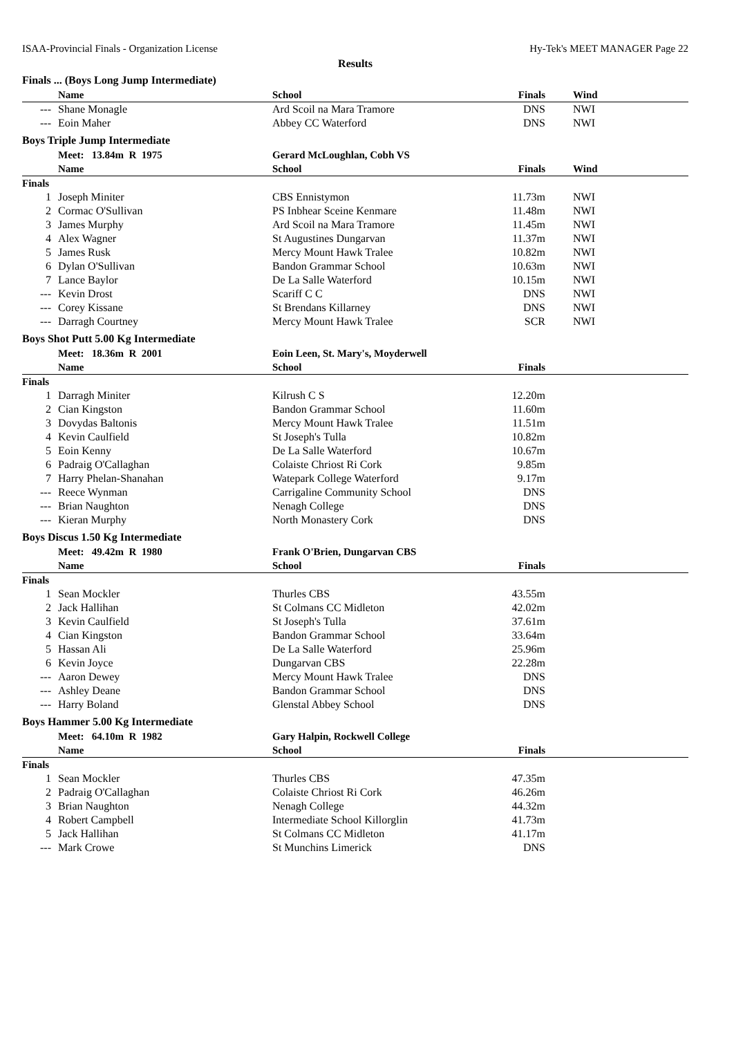ISAA-Provincial Finals - Organization License Hy-Tek's MEET MANAGER Page 22
Results
Finals ... (Boys Long Jump Intermediate)
| | Name | School | Finals | Wind |
| --- | --- | --- | --- | --- |
| --- | Shane Monagle | Ard Scoil na Mara Tramore | DNS | NWI |
| --- | Eoin Maher | Abbey CC Waterford | DNS | NWI |
Boys Triple Jump Intermediate
| | Meet: 13.84m R 1975 | Gerard McLoughlan, Cobh VS | | |
| --- | --- | --- | --- | --- |
| | Name | School | Finals | Wind |
| Finals | | | | |
| 1 | Joseph Miniter | CBS Ennistymon | 11.73m | NWI |
| 2 | Cormac O'Sullivan | PS Inbhear Sceine Kenmare | 11.48m | NWI |
| 3 | James Murphy | Ard Scoil na Mara Tramore | 11.45m | NWI |
| 4 | Alex Wagner | St Augustines Dungarvan | 11.37m | NWI |
| 5 | James Rusk | Mercy Mount Hawk Tralee | 10.82m | NWI |
| 6 | Dylan O'Sullivan | Bandon Grammar School | 10.63m | NWI |
| 7 | Lance Baylor | De La Salle Waterford | 10.15m | NWI |
| --- | Kevin Drost | Scariff C C | DNS | NWI |
| --- | Corey Kissane | St Brendans Killarney | DNS | NWI |
| --- | Darragh Courtney | Mercy Mount Hawk Tralee | SCR | NWI |
Boys Shot Putt 5.00 Kg Intermediate
| | Meet: 18.36m R 2001 | Eoin Leen, St. Mary's, Moyderwell | | |
| --- | --- | --- | --- | --- |
| | Name | School | Finals | |
| Finals | | | | |
| 1 | Darragh Miniter | Kilrush C S | 12.20m | |
| 2 | Cian Kingston | Bandon Grammar School | 11.60m | |
| 3 | Dovydas Baltonis | Mercy Mount Hawk Tralee | 11.51m | |
| 4 | Kevin Caulfield | St Joseph's Tulla | 10.82m | |
| 5 | Eoin Kenny | De La Salle Waterford | 10.67m | |
| 6 | Padraig O'Callaghan | Colaiste Chriost Ri Cork | 9.85m | |
| 7 | Harry Phelan-Shanahan | Watepark College Waterford | 9.17m | |
| --- | Reece Wynman | Carrigaline Community School | DNS | |
| --- | Brian Naughton | Nenagh College | DNS | |
| --- | Kieran Murphy | North Monastery Cork | DNS | |
Boys Discus 1.50 Kg Intermediate
| | Meet: 49.42m R 1980 | Frank O'Brien, Dungarvan CBS | | |
| --- | --- | --- | --- | --- |
| | Name | School | Finals | |
| Finals | | | | |
| 1 | Sean Mockler | Thurles CBS | 43.55m | |
| 2 | Jack Hallihan | St Colmans CC Midleton | 42.02m | |
| 3 | Kevin Caulfield | St Joseph's Tulla | 37.61m | |
| 4 | Cian Kingston | Bandon Grammar School | 33.64m | |
| 5 | Hassan Ali | De La Salle Waterford | 25.96m | |
| 6 | Kevin Joyce | Dungarvan CBS | 22.28m | |
| --- | Aaron Dewey | Mercy Mount Hawk Tralee | DNS | |
| --- | Ashley Deane | Bandon Grammar School | DNS | |
| --- | Harry Boland | Glenstal Abbey School | DNS | |
Boys Hammer 5.00 Kg Intermediate
| | Meet: 64.10m R 1982 | Gary Halpin, Rockwell College | | |
| --- | --- | --- | --- | --- |
| | Name | School | Finals | |
| Finals | | | | |
| 1 | Sean Mockler | Thurles CBS | 47.35m | |
| 2 | Padraig O'Callaghan | Colaiste Chriost Ri Cork | 46.26m | |
| 3 | Brian Naughton | Nenagh College | 44.32m | |
| 4 | Robert Campbell | Intermediate School Killorglin | 41.73m | |
| 5 | Jack Hallihan | St Colmans CC Midleton | 41.17m | |
| --- | Mark Crowe | St Munchins Limerick | DNS | |